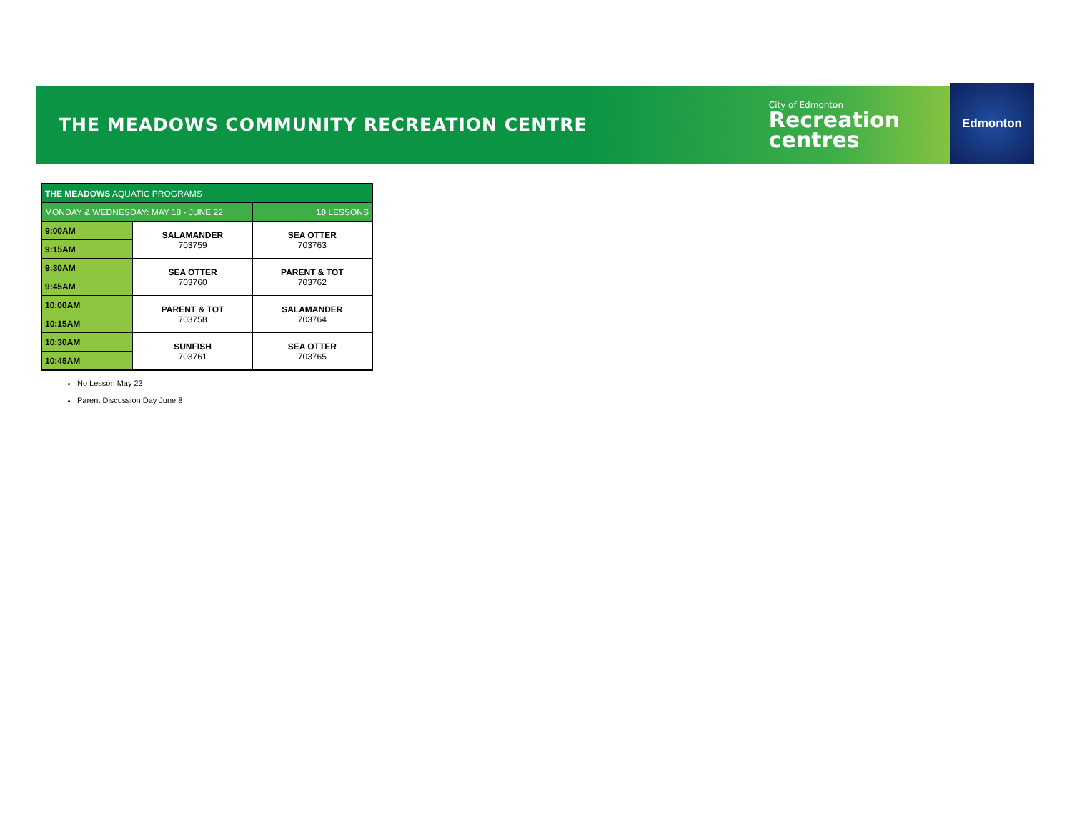THE MEADOWS COMMUNITY RECREATION CENTRE
City of Edmonton
Recreation
centres
Edmonton
| THE MEADOWS AQUATIC PROGRAMS | | |
| MONDAY & WEDNESDAY: MAY 18 - JUNE 22 | | 10 LESSONS |
| 9:00AM | SALAMANDER 703759 | SEA OTTER 703763 |
| 9:15AM | | |
| 9:30AM | SEA OTTER 703760 | PARENT & TOT 703762 |
| 9:45AM | | |
| 10:00AM | PARENT & TOT 703758 | SALAMANDER 703764 |
| 10:15AM | | |
| 10:30AM | SUNFISH 703761 | SEA OTTER 703765 |
| 10:45AM | | |
No Lesson May 23
Parent Discussion Day June 8